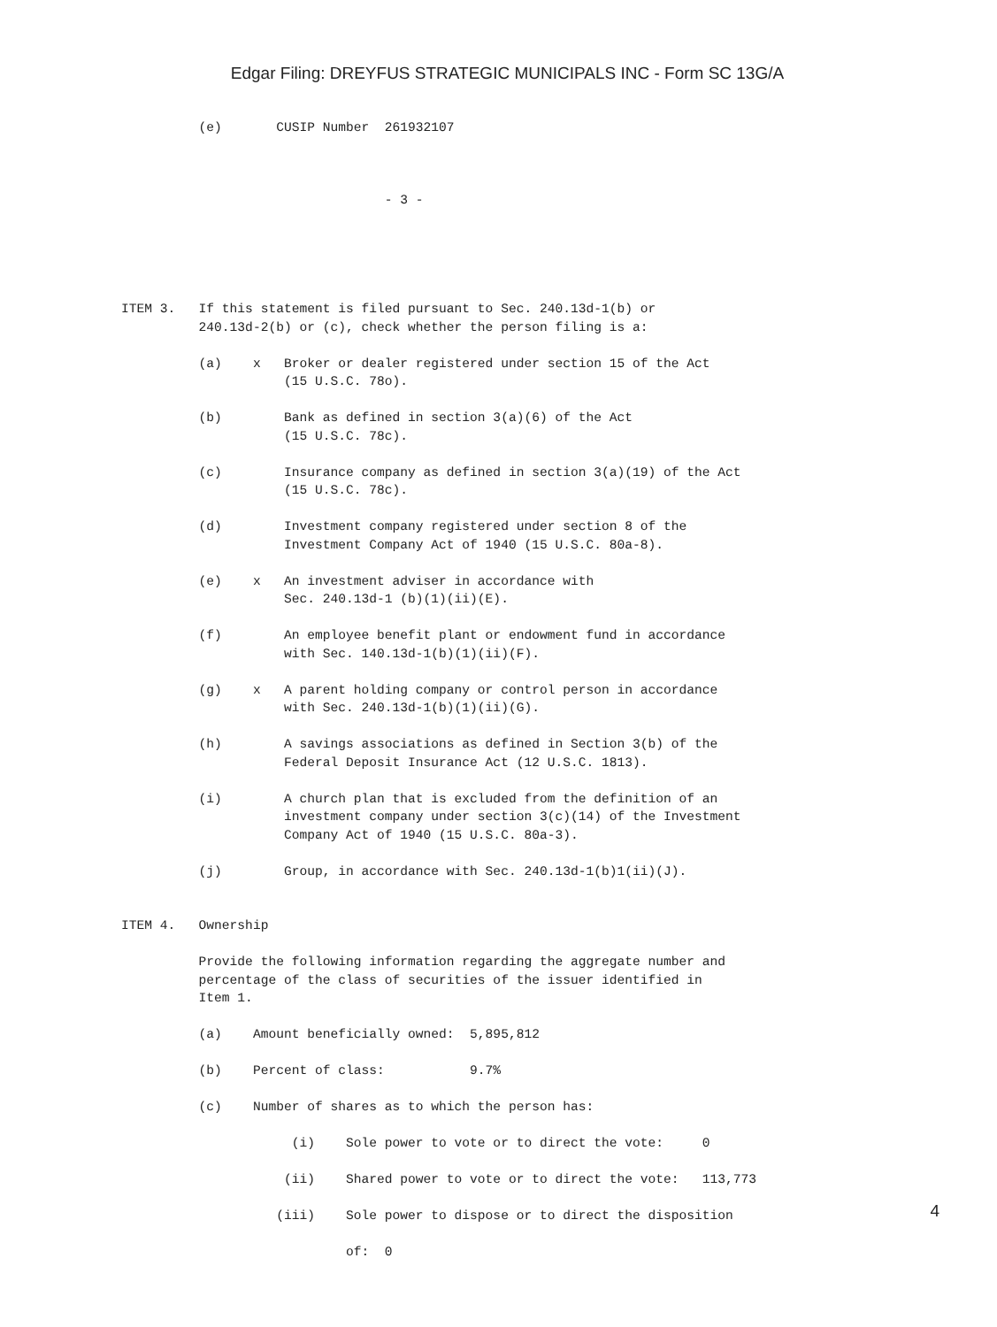Edgar Filing: DREYFUS STRATEGIC MUNICIPALS INC - Form SC 13G/A
          (e)       CUSIP Number  261932107



                                  - 3 -





ITEM 3.   If this statement is filed pursuant to Sec. 240.13d-1(b) or
          240.13d-2(b) or (c), check whether the person filing is a:

          (a)    x   Broker or dealer registered under section 15 of the Act
                     (15 U.S.C. 78o).

          (b)        Bank as defined in section 3(a)(6) of the Act
                     (15 U.S.C. 78c).

          (c)        Insurance company as defined in section 3(a)(19) of the Act
                     (15 U.S.C. 78c).

          (d)        Investment company registered under section 8 of the
                     Investment Company Act of 1940 (15 U.S.C. 80a-8).

          (e)    x   An investment adviser in accordance with
                     Sec. 240.13d-1 (b)(1)(ii)(E).

          (f)        An employee benefit plant or endowment fund in accordance
                     with Sec. 140.13d-1(b)(1)(ii)(F).

          (g)    x   A parent holding company or control person in accordance
                     with Sec. 240.13d-1(b)(1)(ii)(G).

          (h)        A savings associations as defined in Section 3(b) of the
                     Federal Deposit Insurance Act (12 U.S.C. 1813).

          (i)        A church plan that is excluded from the definition of an
                     investment company under section 3(c)(14) of the Investment
                     Company Act of 1940 (15 U.S.C. 80a-3).

          (j)        Group, in accordance with Sec. 240.13d-1(b)1(ii)(J).


ITEM 4.   Ownership

          Provide the following information regarding the aggregate number and
          percentage of the class of securities of the issuer identified in
          Item 1.

          (a)    Amount beneficially owned:  5,895,812

          (b)    Percent of class:           9.7%

          (c)    Number of shares as to which the person has:

                      (i)    Sole power to vote or to direct the vote:     0

                     (ii)    Shared power to vote or to direct the vote:   113,773

                    (iii)    Sole power to dispose or to direct the disposition

                             of:  0
4